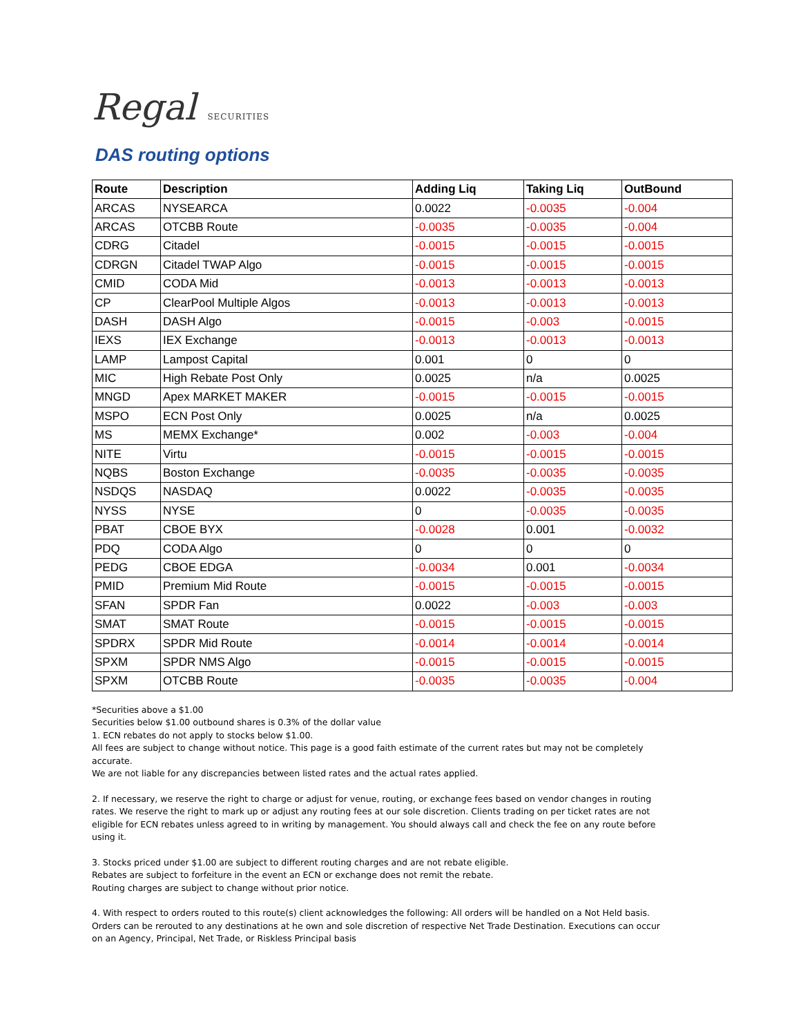Regal SECURITIES
DAS routing options
| Route | Description | Adding Liq | Taking Liq | OutBound |
| --- | --- | --- | --- | --- |
| ARCAS | NYSEARCA | 0.0022 | -0.0035 | -0.004 |
| ARCAS | OTCBB Route | -0.0035 | -0.0035 | -0.004 |
| CDRG | Citadel | -0.0015 | -0.0015 | -0.0015 |
| CDRGN | Citadel TWAP Algo | -0.0015 | -0.0015 | -0.0015 |
| CMID | CODA Mid | -0.0013 | -0.0013 | -0.0013 |
| CP | ClearPool Multiple Algos | -0.0013 | -0.0013 | -0.0013 |
| DASH | DASH Algo | -0.0015 | -0.003 | -0.0015 |
| IEXS | IEX Exchange | -0.0013 | -0.0013 | -0.0013 |
| LAMP | Lampost Capital | 0.001 | 0 | 0 |
| MIC | High Rebate Post Only | 0.0025 | n/a | 0.0025 |
| MNGD | Apex MARKET MAKER | -0.0015 | -0.0015 | -0.0015 |
| MSPO | ECN Post Only | 0.0025 | n/a | 0.0025 |
| MS | MEMX Exchange* | 0.002 | -0.003 | -0.004 |
| NITE | Virtu | -0.0015 | -0.0015 | -0.0015 |
| NQBS | Boston Exchange | -0.0035 | -0.0035 | -0.0035 |
| NSDQS | NASDAQ | 0.0022 | -0.0035 | -0.0035 |
| NYSS | NYSE | 0 | -0.0035 | -0.0035 |
| PBAT | CBOE BYX | -0.0028 | 0.001 | -0.0032 |
| PDQ | CODA Algo | 0 | 0 | 0 |
| PEDG | CBOE EDGA | -0.0034 | 0.001 | -0.0034 |
| PMID | Premium Mid Route | -0.0015 | -0.0015 | -0.0015 |
| SFAN | SPDR Fan | 0.0022 | -0.003 | -0.003 |
| SMAT | SMAT Route | -0.0015 | -0.0015 | -0.0015 |
| SPDRX | SPDR Mid Route | -0.0014 | -0.0014 | -0.0014 |
| SPXM | SPDR NMS Algo | -0.0015 | -0.0015 | -0.0015 |
| SPXM | OTCBB Route | -0.0035 | -0.0035 | -0.004 |
*Securities above a $1.00
Securities below $1.00 outbound shares is 0.3% of the dollar value
1. ECN rebates do not apply to stocks below $1.00.
All fees are subject to change without notice. This page is a good faith estimate of the current rates but may not be completely accurate.
We are not liable for any discrepancies between listed rates and the actual rates applied.
2. If necessary, we reserve the right to charge or adjust for venue, routing, or exchange fees based on vendor changes in routing rates. We reserve the right to mark up or adjust any routing fees at our sole discretion. Clients trading on per ticket rates are not eligible for ECN rebates unless agreed to in writing by management. You should always call and check the fee on any route before using it.
3. Stocks priced under $1.00 are subject to different routing charges and are not rebate eligible.
Rebates are subject to forfeiture in the event an ECN or exchange does not remit the rebate.
Routing charges are subject to change without prior notice.
4. With respect to orders routed to this route(s) client acknowledges the following: All orders will be handled on a Not Held basis. Orders can be rerouted to any destinations at he own and sole discretion of respective Net Trade Destination. Executions can occur on an Agency, Principal, Net Trade, or Riskless Principal basis